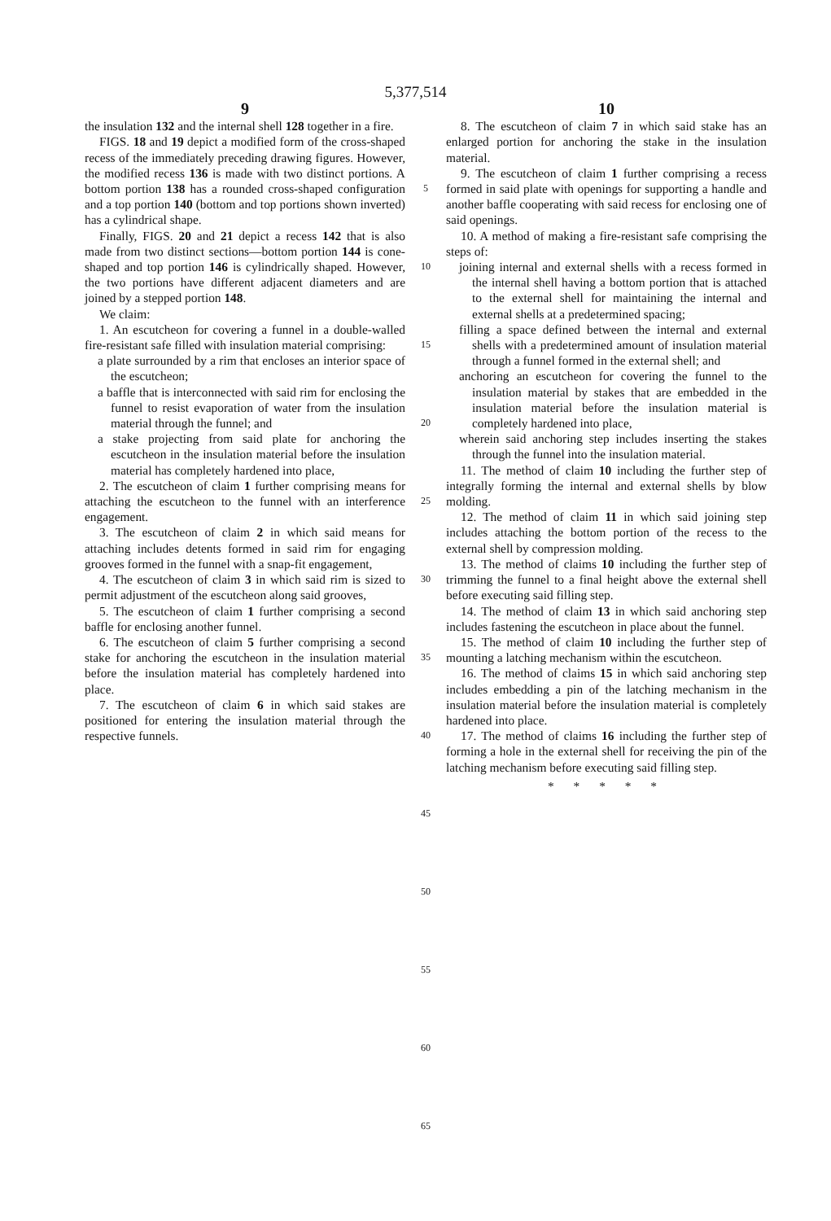5,377,514
9
the insulation 132 and the internal shell 128 together in a fire.
FIGS. 18 and 19 depict a modified form of the cross-shaped recess of the immediately preceding drawing figures. However, the modified recess 136 is made with two distinct portions. A bottom portion 138 has a rounded cross-shaped configuration and a top portion 140 (bottom and top portions shown inverted) has a cylindrical shape.
Finally, FIGS. 20 and 21 depict a recess 142 that is also made from two distinct sections—bottom portion 144 is cone-shaped and top portion 146 is cylindrically shaped. However, the two portions have different adjacent diameters and are joined by a stepped portion 148.
We claim:
1. An escutcheon for covering a funnel in a double-walled fire-resistant safe filled with insulation material comprising:
a plate surrounded by a rim that encloses an interior space of the escutcheon;
a baffle that is interconnected with said rim for enclosing the funnel to resist evaporation of water from the insulation material through the funnel; and
a stake projecting from said plate for anchoring the escutcheon in the insulation material before the insulation material has completely hardened into place,
2. The escutcheon of claim 1 further comprising means for attaching the escutcheon to the funnel with an interference engagement.
3. The escutcheon of claim 2 in which said means for attaching includes detents formed in said rim for engaging grooves formed in the funnel with a snap-fit engagement,
4. The escutcheon of claim 3 in which said rim is sized to permit adjustment of the escutcheon along said grooves,
5. The escutcheon of claim 1 further comprising a second baffle for enclosing another funnel.
6. The escutcheon of claim 5 further comprising a second stake for anchoring the escutcheon in the insulation material before the insulation material has completely hardened into place.
7. The escutcheon of claim 6 in which said stakes are positioned for entering the insulation material through the respective funnels.
5
10
15
20
25
30
35
40
45
50
55
60
65
10
8. The escutcheon of claim 7 in which said stake has an enlarged portion for anchoring the stake in the insulation material.
9. The escutcheon of claim 1 further comprising a recess formed in said plate with openings for supporting a handle and another baffle cooperating with said recess for enclosing one of said openings.
10. A method of making a fire-resistant safe comprising the steps of:
joining internal and external shells with a recess formed in the internal shell having a bottom portion that is attached to the external shell for maintaining the internal and external shells at a predetermined spacing;
filling a space defined between the internal and external shells with a predetermined amount of insulation material through a funnel formed in the external shell; and
anchoring an escutcheon for covering the funnel to the insulation material by stakes that are embedded in the insulation material before the insulation material is completely hardened into place,
wherein said anchoring step includes inserting the stakes through the funnel into the insulation material.
11. The method of claim 10 including the further step of integrally forming the internal and external shells by blow molding.
12. The method of claim 11 in which said joining step includes attaching the bottom portion of the recess to the external shell by compression molding.
13. The method of claims 10 including the further step of trimming the funnel to a final height above the external shell before executing said filling step.
14. The method of claim 13 in which said anchoring step includes fastening the escutcheon in place about the funnel.
15. The method of claim 10 including the further step of mounting a latching mechanism within the escutcheon.
16. The method of claims 15 in which said anchoring step includes embedding a pin of the latching mechanism in the insulation material before the insulation material is completely hardened into place.
17. The method of claims 16 including the further step of forming a hole in the external shell for receiving the pin of the latching mechanism before executing said filling step.
* * * * *